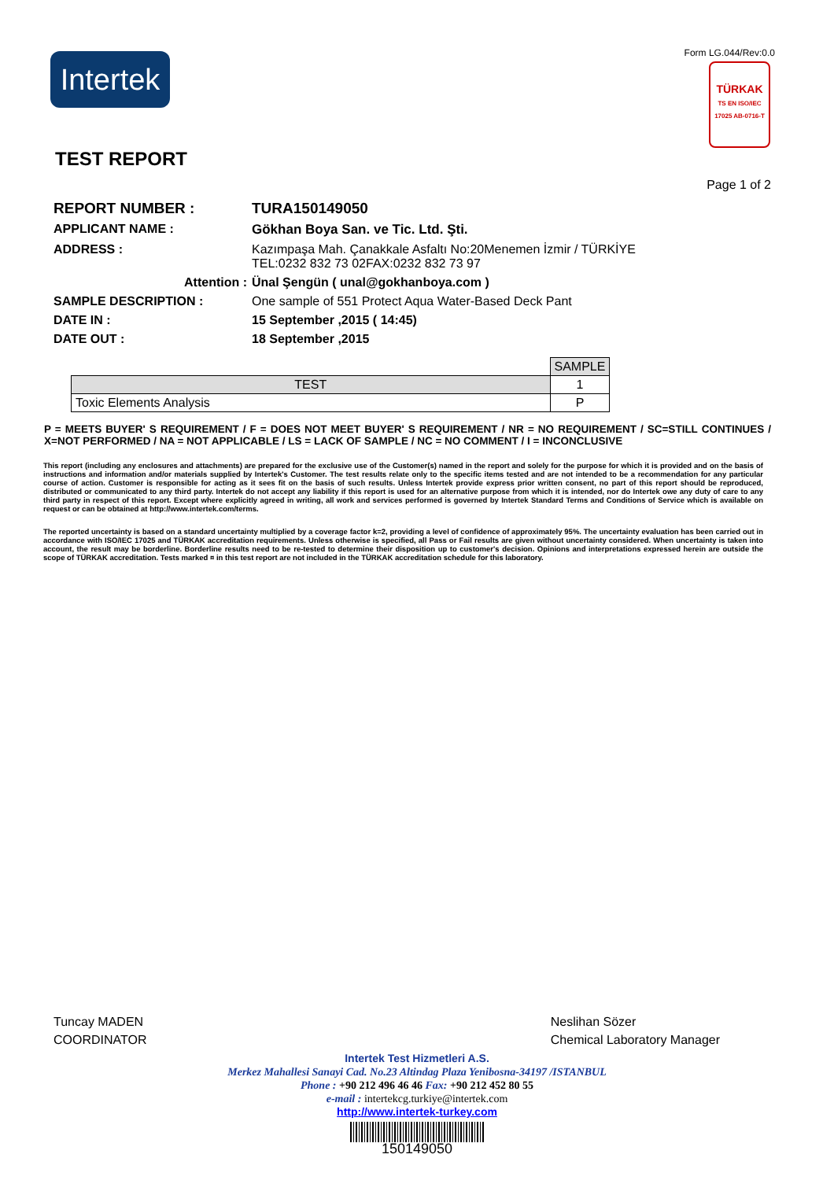Intertek
Form LG.044/Rev:0.0
TÜRKAK
TS EN ISO/IEC 17025 AB-0716-T
TEST REPORT
Page 1 of 2
REPORT NUMBER : TURA150149050 APPLICANT NAME : Gökhan Boya San. ve Tic. Ltd. Şti. ADDRESS :
Kazımpaşa Mah. Çanakkale Asfaltı No:20Menemen İzmir / TÜRKİYE
TEL:0232 832 73 02FAX:0232 832 73 97
Attention : Ünal Şengün ( unal@gokhanboya.com ) SAMPLE DESCRIPTION :
One sample of 551 Protect Aqua Water-Based Deck Pant
DATE IN : 15 September ,2015 ( 14:45) DATE OUT : 18 September ,2015
| | SAMPLE |
| TEST | 1 |
| Toxic Elements Analysis | P |
P = MEETS BUYER' S REQUIREMENT / F = DOES NOT MEET BUYER' S REQUIREMENT / NR = NO REQUIREMENT / SC=STILL CONTINUES / X=NOT PERFORMED / NA = NOT APPLICABLE / LS = LACK OF SAMPLE / NC = NO COMMENT / I = INCONCLUSIVE
This report (including any enclosures and attachments) are prepared for the exclusive use of the Customer(s) named in the report and solely for the purpose for which it is provided and on the basis of instructions and information and/or materials supplied by Intertek's Customer. The test results relate only to the specific items tested and are not intended to be a recommendation for any particular course of action. Customer is responsible for acting as it sees fit on the basis of such results. Unless Intertek provide express prior written consent, no part of this report should be reproduced, distributed or communicated to any third party. Intertek do not accept any liability if this report is used for an alternative purpose from which it is intended, nor do Intertek owe any duty of care to any third party in respect of this report. Except where explicitly agreed in writing, all work and services performed is governed by Intertek Standard Terms and Conditions of Service which is available on request or can be obtained at http://www.intertek.com/terms.
The reported uncertainty is based on a standard uncertainty multiplied by a coverage factor k=2, providing a level of confidence of approximately 95%. The uncertainty evaluation has been carried out in accordance with ISO/IEC 17025 and TÜRKAK accreditation requirements. Unless otherwise is specified, all Pass or Fail results are given without uncertainty considered. When uncertainty is taken into account, the result may be borderline. Borderline results need to be re-tested to determine their disposition up to customer's decision. Opinions and interpretations expressed herein are outside the scope of TÜRKAK accreditation. Tests marked ¤ in this test report are not included in the TÜRKAK accreditation schedule for this laboratory.
Tuncay MADEN
COORDINATOR
Neslihan Sözer
Chemical Laboratory Manager
Intertek Test Hizmetleri A.S.
Merkez Mahallesi Sanayi Cad. No.23 Altindag Plaza Yenibosna-34197 /ISTANBUL
Phone : +90 212 496 46 46 Fax: +90 212 452 80 55
e-mail : intertekcg.turkiye@intertek.com
http://www.intertek-turkey.com
150149050